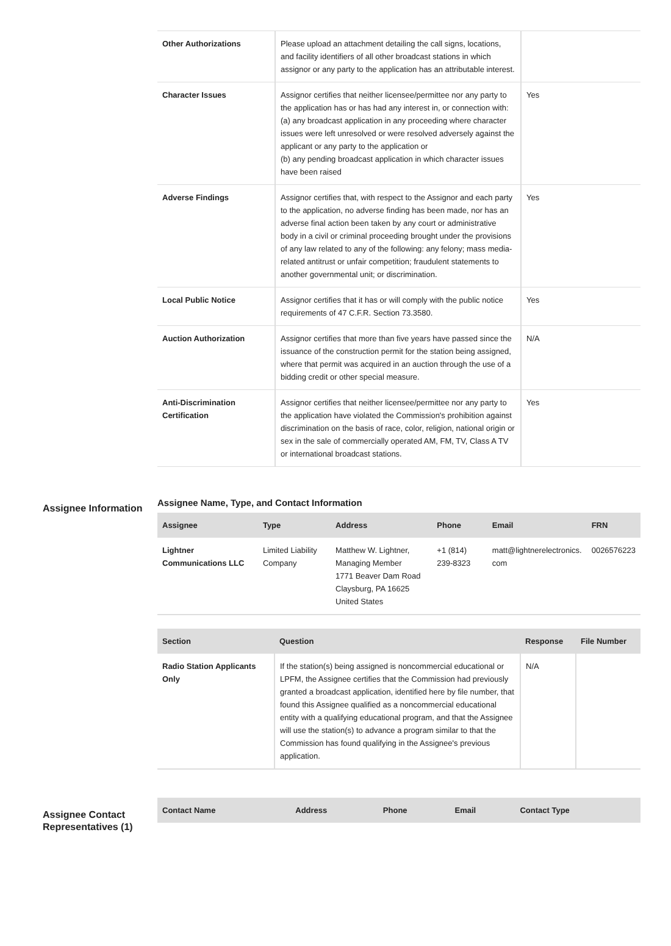| Other Authorizations | Please upload an attachment detailing the call signs, locations, and facility identifiers of all other broadcast stations in which assignor or any party to the application has an attributable interest. | |
| Character Issues | Assignor certifies that neither licensee/permittee nor any party to the application has or has had any interest in, or connection with: (a) any broadcast application in any proceeding where character issues were left unresolved or were resolved adversely against the applicant or any party to the application or (b) any pending broadcast application in which character issues have been raised | Yes |
| Adverse Findings | Assignor certifies that, with respect to the Assignor and each party to the application, no adverse finding has been made, nor has an adverse final action been taken by any court or administrative body in a civil or criminal proceeding brought under the provisions of any law related to any of the following: any felony; mass media-related antitrust or unfair competition; fraudulent statements to another governmental unit; or discrimination. | Yes |
| Local Public Notice | Assignor certifies that it has or will comply with the public notice requirements of 47 C.F.R. Section 73.3580. | Yes |
| Auction Authorization | Assignor certifies that more than five years have passed since the issuance of the construction permit for the station being assigned, where that permit was acquired in an auction through the use of a bidding credit or other special measure. | N/A |
| Anti-Discrimination Certification | Assignor certifies that neither licensee/permittee nor any party to the application have violated the Commission's prohibition against discrimination on the basis of race, color, religion, national origin or sex in the sale of commercially operated AM, FM, TV, Class A TV or international broadcast stations. | Yes |
Assignee Information
Assignee Name, Type, and Contact Information
| Assignee | Type | Address | Phone | Email | FRN |
| --- | --- | --- | --- | --- | --- |
| Lightner Communications LLC | Limited Liability Company | Matthew W. Lightner, Managing Member 1771 Beaver Dam Road Claysburg, PA 16625 United States | +1 (814) 239-8323 | matt@lightnerelectronics. com | 0026576223 |
| Section | Question | Response | File Number |
| --- | --- | --- | --- |
| Radio Station Applicants Only | If the station(s) being assigned is noncommercial educational or LPFM, the Assignee certifies that the Commission had previously granted a broadcast application, identified here by file number, that found this Assignee qualified as a noncommercial educational entity with a qualifying educational program, and that the Assignee will use the station(s) to advance a program similar to that the Commission has found qualifying in the Assignee's previous application. | N/A | |
Assignee Contact Representatives (1)
| Contact Name | Address | Phone | Email | Contact Type |
| --- | --- | --- | --- | --- |